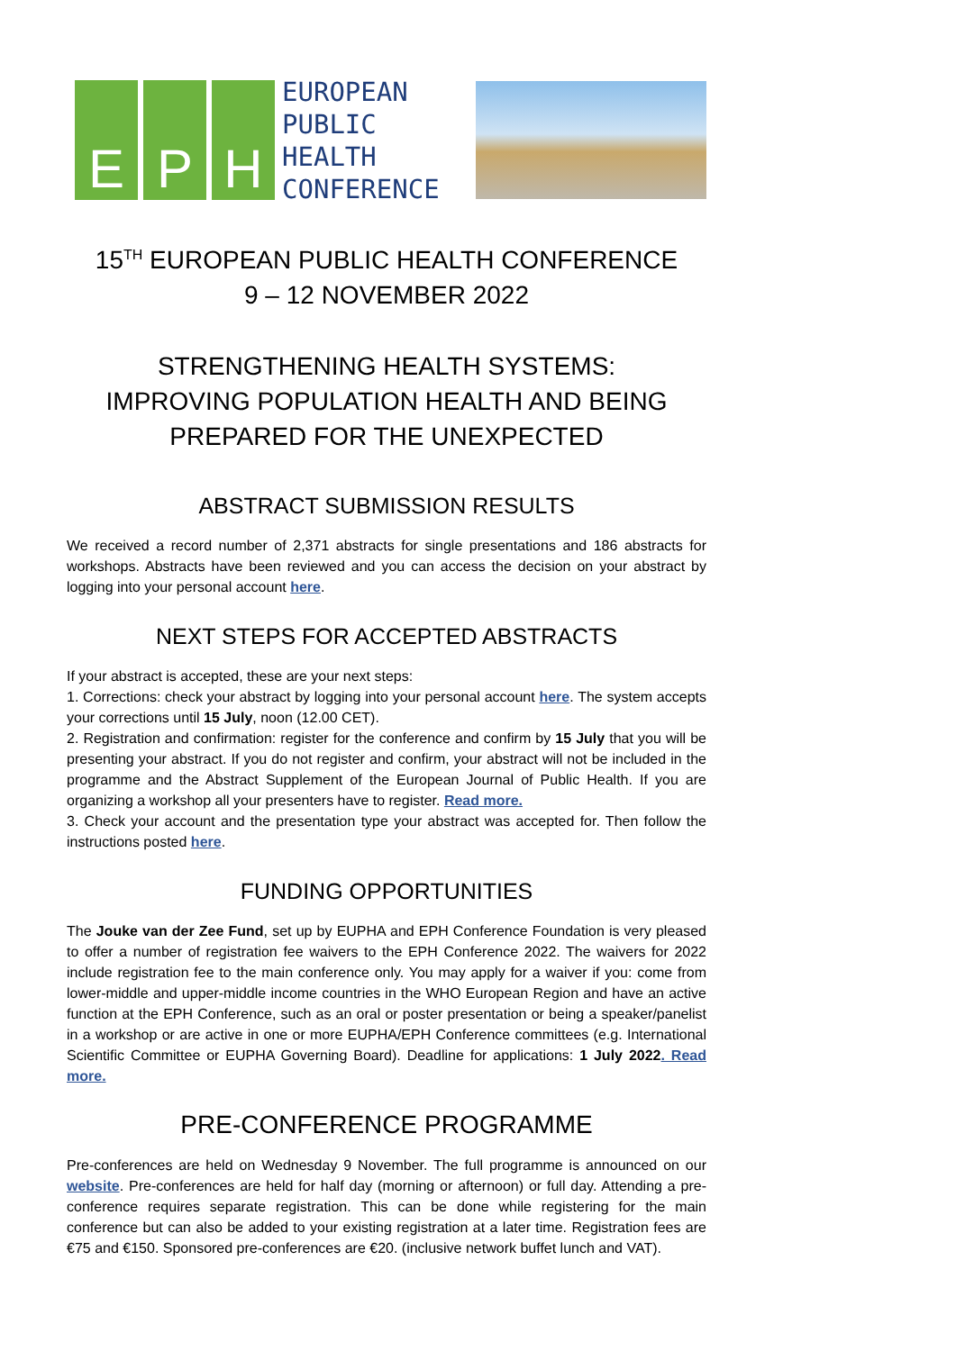E P H
EUROPEAN
PUBLIC
HEALTH
CONFERENCE
15<sup>TH</sup> EUROPEAN PUBLIC HEALTH CONFERENCE
9 – 12 NOVEMBER 2022
STRENGTHENING HEALTH SYSTEMS:
IMPROVING POPULATION HEALTH AND BEING
PREPARED FOR THE UNEXPECTED
ABSTRACT SUBMISSION RESULTS
We received a record number of 2,371 abstracts for single presentations and 186 abstracts for workshops. Abstracts have been reviewed and you can access the decision on your abstract by logging into your personal account here.
NEXT STEPS FOR ACCEPTED ABSTRACTS
If your abstract is accepted, these are your next steps:
1. Corrections: check your abstract by logging into your personal account here. The system accepts your corrections until 15 July, noon (12.00 CET).
2. Registration and confirmation: register for the conference and confirm by 15 July that you will be presenting your abstract. If you do not register and confirm, your abstract will not be included in the programme and the Abstract Supplement of the European Journal of Public Health. If you are organizing a workshop all your presenters have to register. Read more.
3. Check your account and the presentation type your abstract was accepted for. Then follow the instructions posted here.
FUNDING OPPORTUNITIES
The Jouke van der Zee Fund, set up by EUPHA and EPH Conference Foundation is very pleased to offer a number of registration fee waivers to the EPH Conference 2022. The waivers for 2022 include registration fee to the main conference only. You may apply for a waiver if you: come from lower-middle and upper-middle income countries in the WHO European Region and have an active function at the EPH Conference, such as an oral or poster presentation or being a speaker/panelist in a workshop or are active in one or more EUPHA/EPH Conference committees (e.g. International Scientific Committee or EUPHA Governing Board). Deadline for applications: 1 July 2022. Read more.
PRE-CONFERENCE PROGRAMME
Pre-conferences are held on Wednesday 9 November. The full programme is announced on our website. Pre-conferences are held for half day (morning or afternoon) or full day. Attending a pre-conference requires separate registration. This can be done while registering for the main conference but can also be added to your existing registration at a later time. Registration fees are €75 and €150. Sponsored pre-conferences are €20. (inclusive network buffet lunch and VAT).